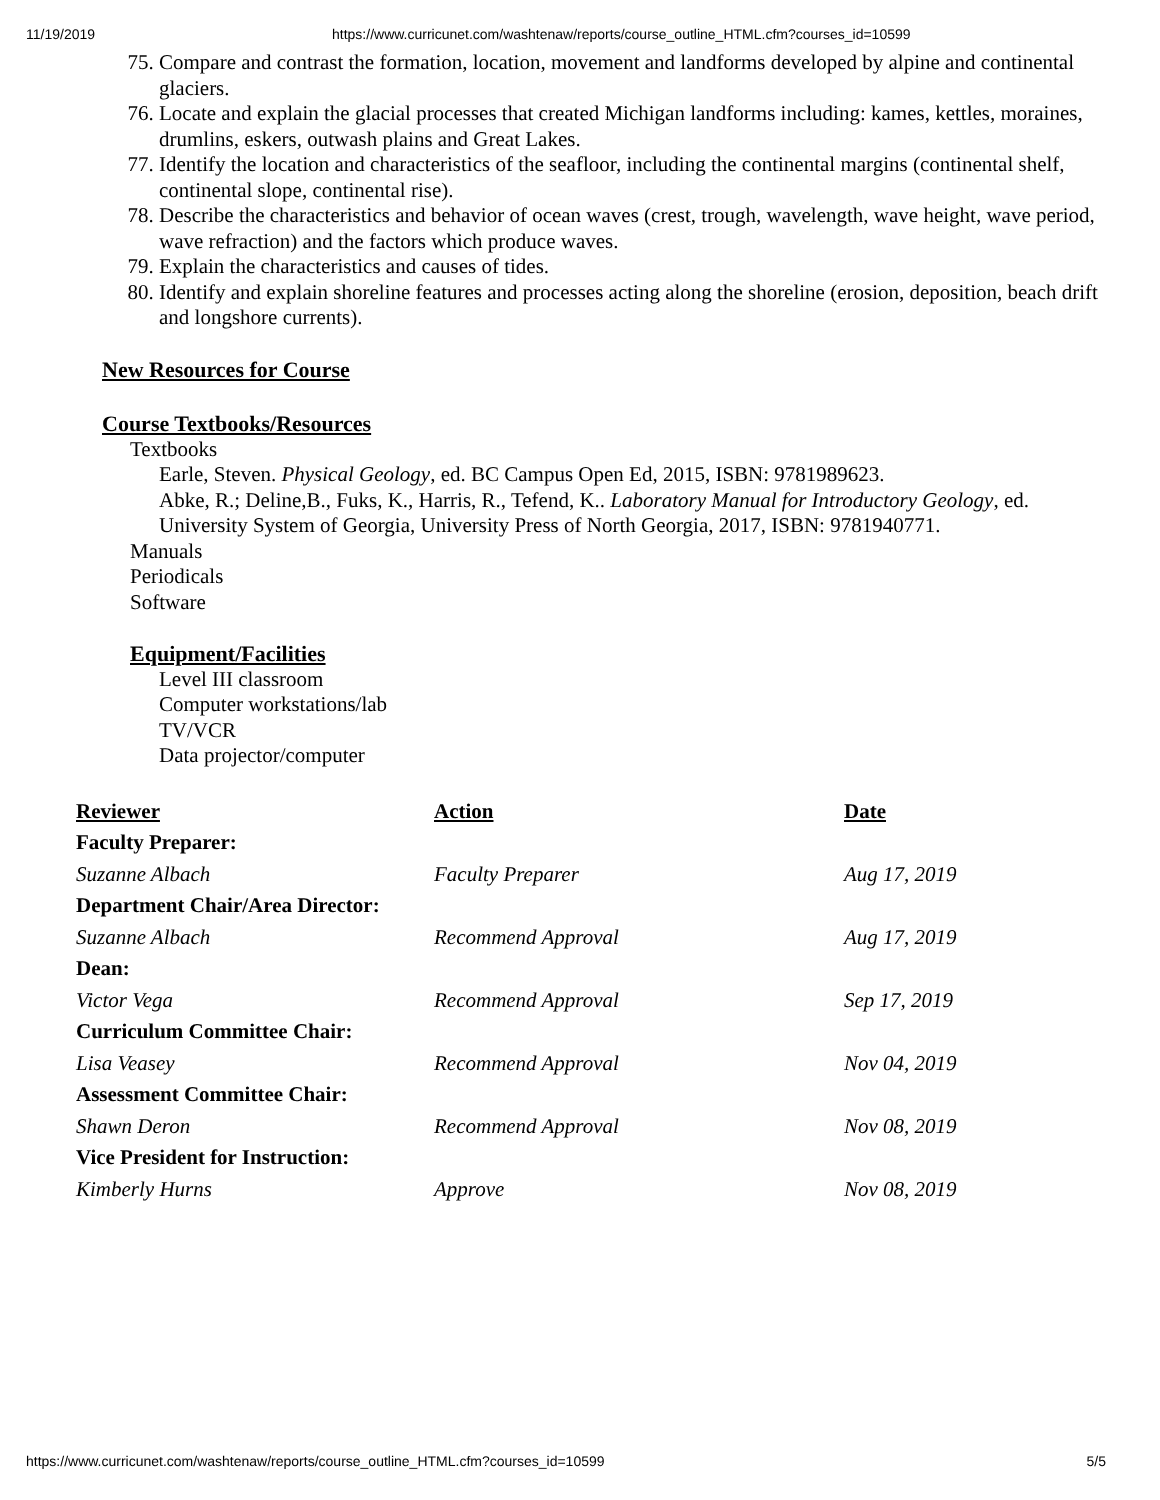11/19/2019 https://www.curricunet.com/washtenaw/reports/course_outline_HTML.cfm?courses_id=10599
75. Compare and contrast the formation, location, movement and landforms developed by alpine and continental glaciers.
76. Locate and explain the glacial processes that created Michigan landforms including: kames, kettles, moraines, drumlins, eskers, outwash plains and Great Lakes.
77. Identify the location and characteristics of the seafloor, including the continental margins (continental shelf, continental slope, continental rise).
78. Describe the characteristics and behavior of ocean waves (crest, trough, wavelength, wave height, wave period, wave refraction) and the factors which produce waves.
79. Explain the characteristics and causes of tides.
80. Identify and explain shoreline features and processes acting along the shoreline (erosion, deposition, beach drift and longshore currents).
New Resources for Course
Course Textbooks/Resources
Textbooks
Earle, Steven. Physical Geology, ed. BC Campus Open Ed, 2015, ISBN: 9781989623.
Abke, R.; Deline,B., Fuks, K., Harris, R., Tefend, K.. Laboratory Manual for Introductory Geology, ed. University System of Georgia, University Press of North Georgia, 2017, ISBN: 9781940771.
Manuals
Periodicals
Software
Equipment/Facilities
Level III classroom
Computer workstations/lab
TV/VCR
Data projector/computer
| Reviewer | Action | Date |
| --- | --- | --- |
| Faculty Preparer: | | |
| Suzanne Albach | Faculty Preparer | Aug 17, 2019 |
| Department Chair/Area Director: | | |
| Suzanne Albach | Recommend Approval | Aug 17, 2019 |
| Dean: | | |
| Victor Vega | Recommend Approval | Sep 17, 2019 |
| Curriculum Committee Chair: | | |
| Lisa Veasey | Recommend Approval | Nov 04, 2019 |
| Assessment Committee Chair: | | |
| Shawn Deron | Recommend Approval | Nov 08, 2019 |
| Vice President for Instruction: | | |
| Kimberly Hurns | Approve | Nov 08, 2019 |
https://www.curricunet.com/washtenaw/reports/course_outline_HTML.cfm?courses_id=10599 5/5